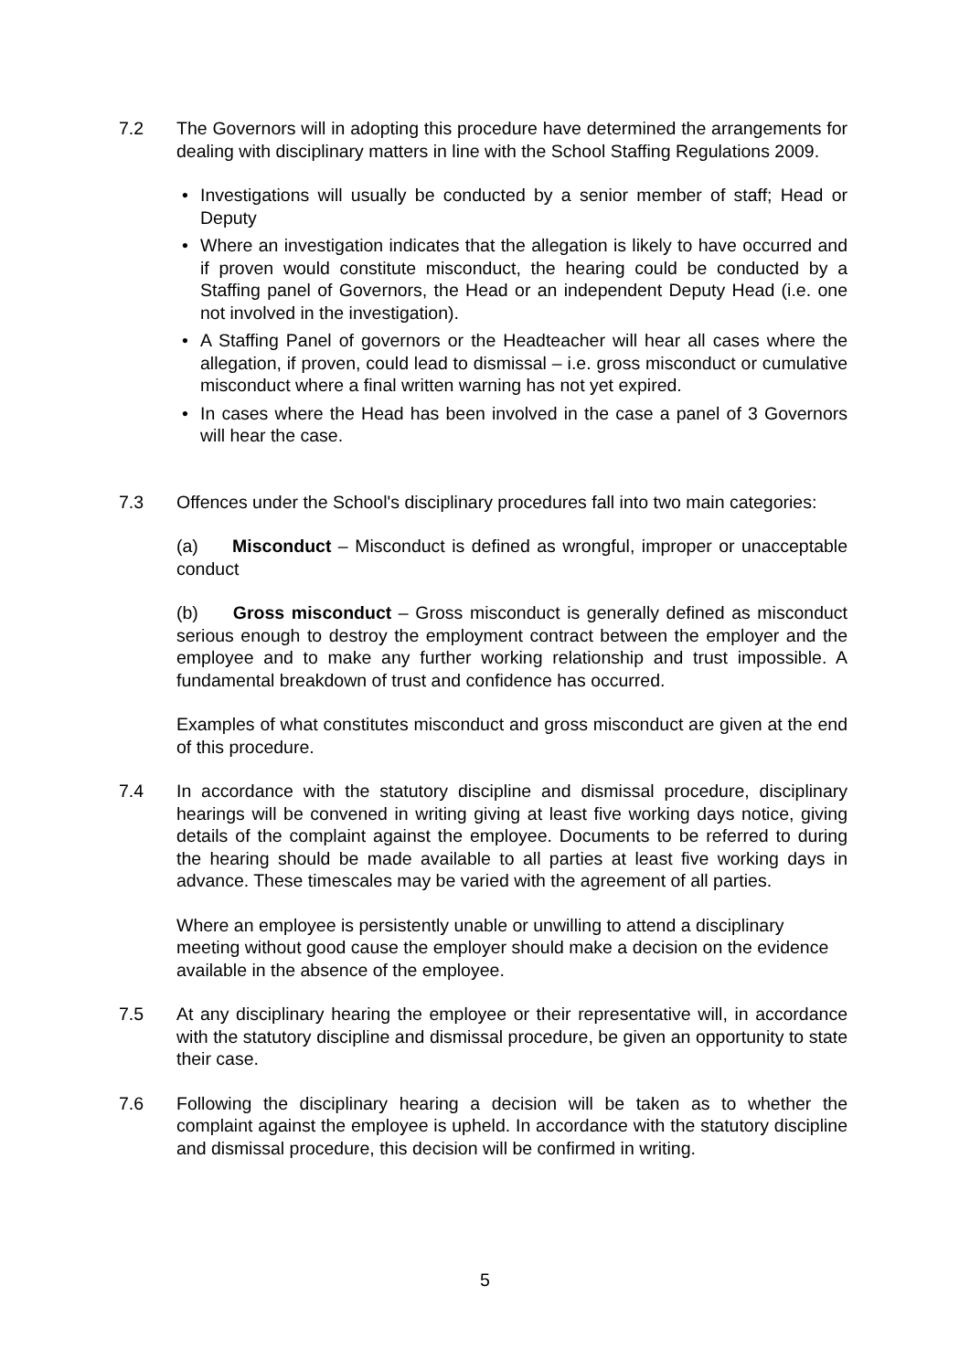7.2 The Governors will in adopting this procedure have determined the arrangements for dealing with disciplinary matters in line with the School Staffing Regulations 2009.
• Investigations will usually be conducted by a senior member of staff; Head or Deputy
• Where an investigation indicates that the allegation is likely to have occurred and if proven would constitute misconduct, the hearing could be conducted by a Staffing panel of Governors, the Head or an independent Deputy Head (i.e. one not involved in the investigation).
• A Staffing Panel of governors or the Headteacher will hear all cases where the allegation, if proven, could lead to dismissal – i.e. gross misconduct or cumulative misconduct where a final written warning has not yet expired.
• In cases where the Head has been involved in the case a panel of 3 Governors will hear the case.
7.3 Offences under the School's disciplinary procedures fall into two main categories:
(a) Misconduct – Misconduct is defined as wrongful, improper or unacceptable conduct
(b) Gross misconduct – Gross misconduct is generally defined as misconduct serious enough to destroy the employment contract between the employer and the employee and to make any further working relationship and trust impossible. A fundamental breakdown of trust and confidence has occurred.
Examples of what constitutes misconduct and gross misconduct are given at the end of this procedure.
7.4 In accordance with the statutory discipline and dismissal procedure, disciplinary hearings will be convened in writing giving at least five working days notice, giving details of the complaint against the employee. Documents to be referred to during the hearing should be made available to all parties at least five working days in advance. These timescales may be varied with the agreement of all parties.
Where an employee is persistently unable or unwilling to attend a disciplinary meeting without good cause the employer should make a decision on the evidence available in the absence of the employee.
7.5 At any disciplinary hearing the employee or their representative will, in accordance with the statutory discipline and dismissal procedure, be given an opportunity to state their case.
7.6 Following the disciplinary hearing a decision will be taken as to whether the complaint against the employee is upheld. In accordance with the statutory discipline and dismissal procedure, this decision will be confirmed in writing.
5